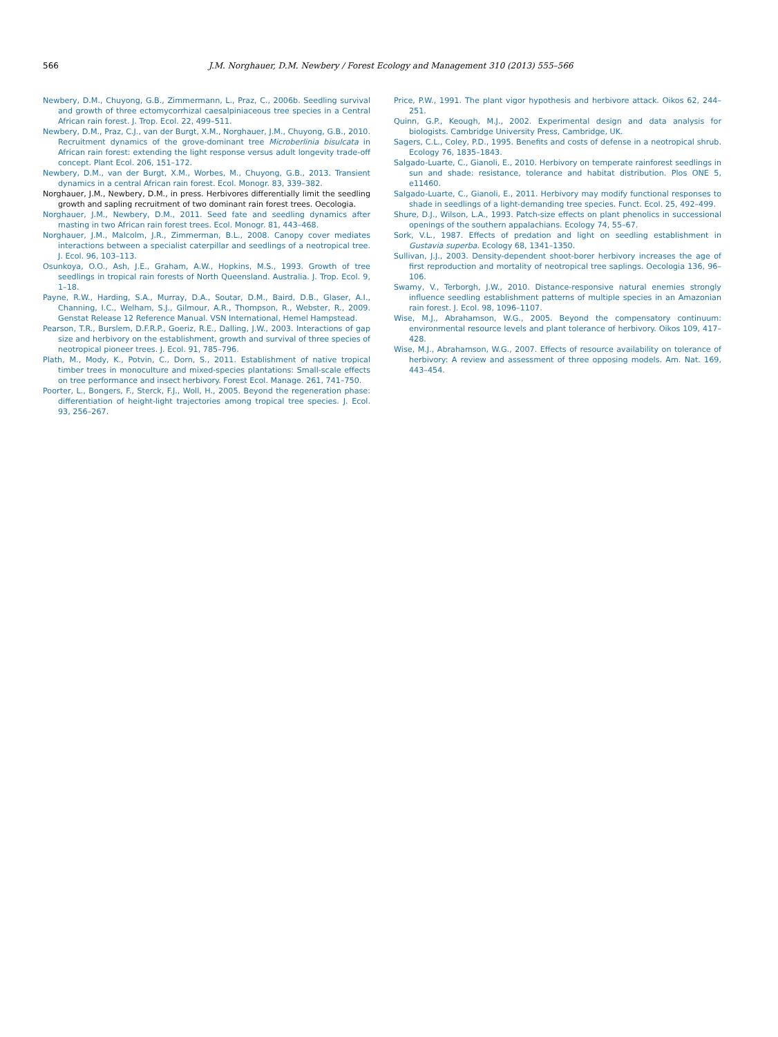566 J.M. Norghauer, D.M. Newbery / Forest Ecology and Management 310 (2013) 555–566
Newbery, D.M., Chuyong, G.B., Zimmermann, L., Praz, C., 2006b. Seedling survival and growth of three ectomycorrhizal caesalpiniaceous tree species in a Central African rain forest. J. Trop. Ecol. 22, 499–511.
Newbery, D.M., Praz, C.J., van der Burgt, X.M., Norghauer, J.M., Chuyong, G.B., 2010. Recruitment dynamics of the grove-dominant tree Microberlinia bisulcata in African rain forest: extending the light response versus adult longevity trade-off concept. Plant Ecol. 206, 151–172.
Newbery, D.M., van der Burgt, X.M., Worbes, M., Chuyong, G.B., 2013. Transient dynamics in a central African rain forest. Ecol. Monogr. 83, 339–382.
Norghauer, J.M., Newbery, D.M., in press. Herbivores differentially limit the seedling growth and sapling recruitment of two dominant rain forest trees. Oecologia.
Norghauer, J.M., Newbery, D.M., 2011. Seed fate and seedling dynamics after masting in two African rain forest trees. Ecol. Monogr. 81, 443–468.
Norghauer, J.M., Malcolm, J.R., Zimmerman, B.L., 2008. Canopy cover mediates interactions between a specialist caterpillar and seedlings of a neotropical tree. J. Ecol. 96, 103–113.
Osunkoya, O.O., Ash, J.E., Graham, A.W., Hopkins, M.S., 1993. Growth of tree seedlings in tropical rain forests of North Queensland. Australia. J. Trop. Ecol. 9, 1–18.
Payne, R.W., Harding, S.A., Murray, D.A., Soutar, D.M., Baird, D.B., Glaser, A.I., Channing, I.C., Welham, S.J., Gilmour, A.R., Thompson, R., Webster, R., 2009. Genstat Release 12 Reference Manual. VSN International, Hemel Hampstead.
Pearson, T.R., Burslem, D.F.R.P., Goeriz, R.E., Dalling, J.W., 2003. Interactions of gap size and herbivory on the establishment, growth and survival of three species of neotropical pioneer trees. J. Ecol. 91, 785–796.
Plath, M., Mody, K., Potvin, C., Dorn, S., 2011. Establishment of native tropical timber trees in monoculture and mixed-species plantations: Small-scale effects on tree performance and insect herbivory. Forest Ecol. Manage. 261, 741–750.
Poorter, L., Bongers, F., Sterck, F.J., Woll, H., 2005. Beyond the regeneration phase: differentiation of height-light trajectories among tropical tree species. J. Ecol. 93, 256–267.
Price, P.W., 1991. The plant vigor hypothesis and herbivore attack. Oikos 62, 244–251.
Quinn, G.P., Keough, M.J., 2002. Experimental design and data analysis for biologists. Cambridge University Press, Cambridge, UK.
Sagers, C.L., Coley, P.D., 1995. Benefits and costs of defense in a neotropical shrub. Ecology 76, 1835–1843.
Salgado-Luarte, C., Gianoli, E., 2010. Herbivory on temperate rainforest seedlings in sun and shade: resistance, tolerance and habitat distribution. Plos ONE 5, e11460.
Salgado-Luarte, C., Gianoli, E., 2011. Herbivory may modify functional responses to shade in seedlings of a light-demanding tree species. Funct. Ecol. 25, 492–499.
Shure, D.J., Wilson, L.A., 1993. Patch-size effects on plant phenolics in successional openings of the southern appalachians. Ecology 74, 55–67.
Sork, V.L., 1987. Effects of predation and light on seedling establishment in Gustavia superba. Ecology 68, 1341–1350.
Sullivan, J.J., 2003. Density-dependent shoot-borer herbivory increases the age of first reproduction and mortality of neotropical tree saplings. Oecologia 136, 96–106.
Swamy, V., Terborgh, J.W., 2010. Distance-responsive natural enemies strongly influence seedling establishment patterns of multiple species in an Amazonian rain forest. J. Ecol. 98, 1096–1107.
Wise, M.J., Abrahamson, W.G., 2005. Beyond the compensatory continuum: environmental resource levels and plant tolerance of herbivory. Oikos 109, 417–428.
Wise, M.J., Abrahamson, W.G., 2007. Effects of resource availability on tolerance of herbivory: A review and assessment of three opposing models. Am. Nat. 169, 443–454.